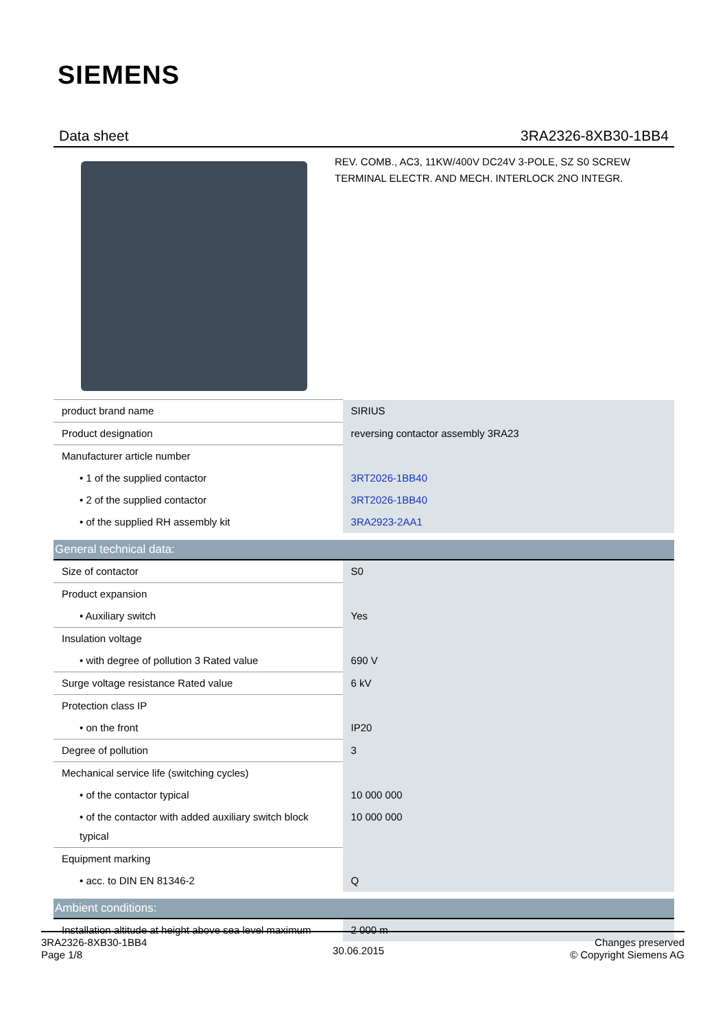SIEMENS
Data sheet 3RA2326-8XB30-1BB4
REV. COMB., AC3, 11KW/400V DC24V 3-POLE, SZ S0 SCREW TERMINAL ELECTR. AND MECH. INTERLOCK 2NO INTEGR.
| product brand name | SIRIUS |
| Product designation | reversing contactor assembly 3RA23 |
| Manufacturer article number | |
| • 1 of the supplied contactor | 3RT2026-1BB40 |
| • 2 of the supplied contactor | 3RT2026-1BB40 |
| • of the supplied RH assembly kit | 3RA2923-2AA1 |
| General technical data: | |
| Size of contactor | S0 |
| Product expansion | |
| • Auxiliary switch | Yes |
| Insulation voltage | |
| • with degree of pollution 3 Rated value | 690 V |
| Surge voltage resistance Rated value | 6 kV |
| Protection class IP | |
| • on the front | IP20 |
| Degree of pollution | 3 |
| Mechanical service life (switching cycles) | |
| • of the contactor typical | 10 000 000 |
| • of the contactor with added auxiliary switch block typical | 10 000 000 |
| Equipment marking | |
| • acc. to DIN EN 81346-2 | Q |
| Ambient conditions: | |
| Installation altitude at height above sea level maximum | 2 000 m |
3RA2326-8XB30-1BB4
Page 1/8
30.06.2015
Changes preserved
© Copyright Siemens AG